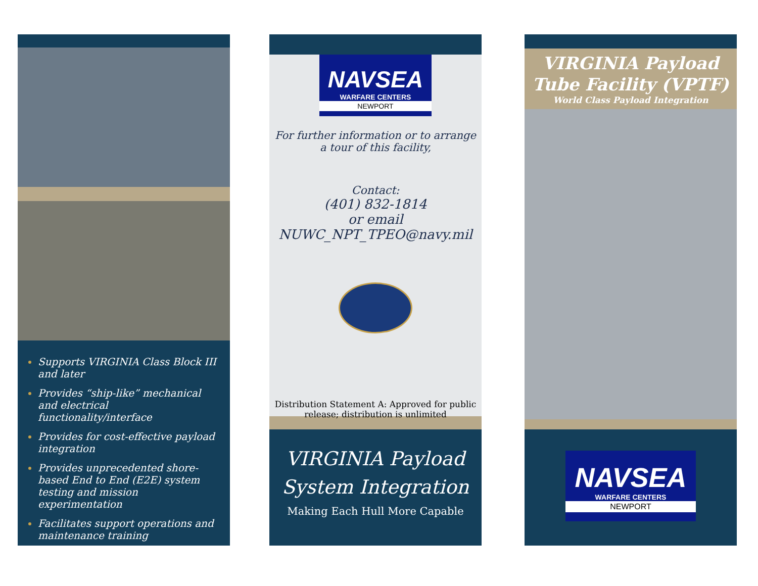Supports VIRGINIA Class Block III and later
Provides “ship-like” mechanical and electrical functionality/interface
Provides for cost-effective payload integration
Provides unprecedented shore-based End to End (E2E) system testing and mission experimentation
Facilitates support operations and maintenance training
NAVSEA
WARFARE CENTERS
NEWPORT
For further information or to arrange a tour of this facility,
Contact:
(401) 832-1814
or email
NUWC_NPT_TPEO@navy.mil
Distribution Statement A: Approved for public release; distribution is unlimited
VIRGINIA Payload
System Integration
Making Each Hull More Capable
VIRGINIA Payload
Tube Facility (VPTF)
World Class Payload Integration
NAVSEA
WARFARE CENTERS
NEWPORT